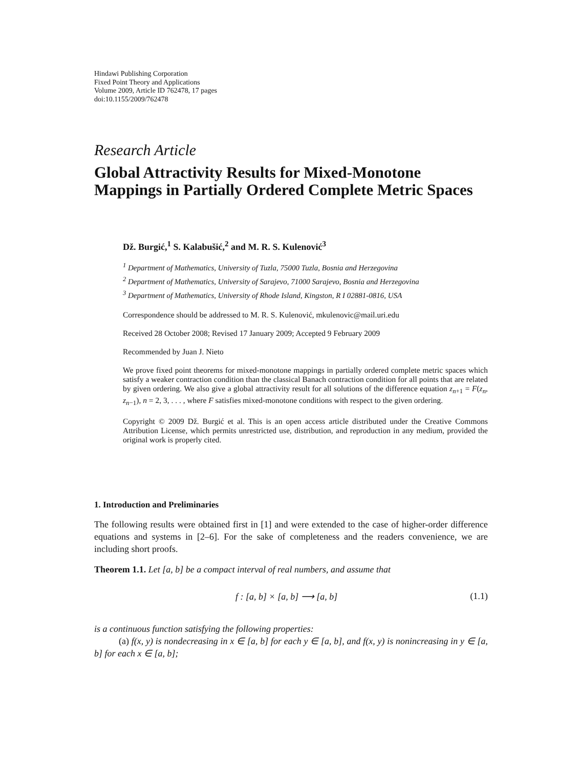Hindawi Publishing Corporation
Fixed Point Theory and Applications
Volume 2009, Article ID 762478, 17 pages
doi:10.1155/2009/762478
Research Article
Global Attractivity Results for Mixed-Monotone Mappings in Partially Ordered Complete Metric Spaces
Dž. Burgić,<sup>1</sup> S. Kalabušić,<sup>2</sup> and M. R. S. Kulenović<sup>3</sup>
<sup>1</sup> Department of Mathematics, University of Tuzla, 75000 Tuzla, Bosnia and Herzegovina
<sup>2</sup> Department of Mathematics, University of Sarajevo, 71000 Sarajevo, Bosnia and Herzegovina
<sup>3</sup> Department of Mathematics, University of Rhode Island, Kingston, R I 02881-0816, USA
Correspondence should be addressed to M. R. S. Kulenović, mkulenovic@mail.uri.edu
Received 28 October 2008; Revised 17 January 2009; Accepted 9 February 2009
Recommended by Juan J. Nieto
We prove fixed point theorems for mixed-monotone mappings in partially ordered complete metric spaces which satisfy a weaker contraction condition than the classical Banach contraction condition for all points that are related by given ordering. We also give a global attractivity result for all solutions of the difference equation z<sub>n+1</sub> = F(z<sub>n</sub>, z<sub>n−1</sub>), n = 2, 3, . . . , where F satisfies mixed-monotone conditions with respect to the given ordering.
Copyright © 2009 Dž. Burgić et al. This is an open access article distributed under the Creative Commons Attribution License, which permits unrestricted use, distribution, and reproduction in any medium, provided the original work is properly cited.
1. Introduction and Preliminaries
The following results were obtained first in [1] and were extended to the case of higher-order difference equations and systems in [2–6]. For the sake of completeness and the readers convenience, we are including short proofs.
Theorem 1.1. Let [a, b] be a compact interval of real numbers, and assume that
f : [a, b] × [a, b] ⟶ [a, b] (1.1)
is a continuous function satisfying the following properties:
(a) f(x, y) is nondecreasing in x ∈ [a, b] for each y ∈ [a, b], and f(x, y) is nonincreasing in y ∈ [a, b] for each x ∈ [a, b];